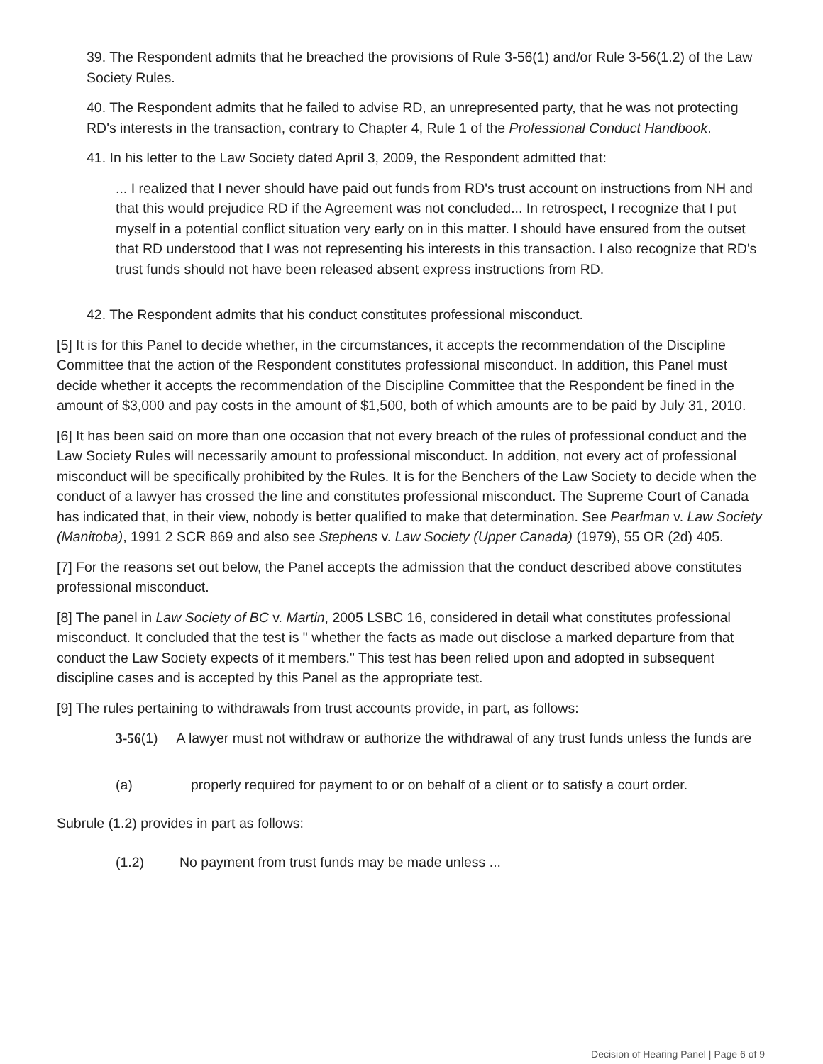39. The Respondent admits that he breached the provisions of Rule 3-56(1) and/or Rule 3-56(1.2) of the Law Society Rules.
40. The Respondent admits that he failed to advise RD, an unrepresented party, that he was not protecting RD's interests in the transaction, contrary to Chapter 4, Rule 1 of the Professional Conduct Handbook.
41. In his letter to the Law Society dated April 3, 2009, the Respondent admitted that:
... I realized that I never should have paid out funds from RD's trust account on instructions from NH and that this would prejudice RD if the Agreement was not concluded... In retrospect, I recognize that I put myself in a potential conflict situation very early on in this matter. I should have ensured from the outset that RD understood that I was not representing his interests in this transaction. I also recognize that RD's trust funds should not have been released absent express instructions from RD.
42. The Respondent admits that his conduct constitutes professional misconduct.
[5] It is for this Panel to decide whether, in the circumstances, it accepts the recommendation of the Discipline Committee that the action of the Respondent constitutes professional misconduct. In addition, this Panel must decide whether it accepts the recommendation of the Discipline Committee that the Respondent be fined in the amount of $3,000 and pay costs in the amount of $1,500, both of which amounts are to be paid by July 31, 2010.
[6] It has been said on more than one occasion that not every breach of the rules of professional conduct and the Law Society Rules will necessarily amount to professional misconduct. In addition, not every act of professional misconduct will be specifically prohibited by the Rules. It is for the Benchers of the Law Society to decide when the conduct of a lawyer has crossed the line and constitutes professional misconduct. The Supreme Court of Canada has indicated that, in their view, nobody is better qualified to make that determination. See Pearlman v. Law Society (Manitoba), 1991 2 SCR 869 and also see Stephens v. Law Society (Upper Canada) (1979), 55 OR (2d) 405.
[7] For the reasons set out below, the Panel accepts the admission that the conduct described above constitutes professional misconduct.
[8] The panel in Law Society of BC v. Martin, 2005 LSBC 16, considered in detail what constitutes professional misconduct. It concluded that the test is " whether the facts as made out disclose a marked departure from that conduct the Law Society expects of it members." This test has been relied upon and adopted in subsequent discipline cases and is accepted by this Panel as the appropriate test.
[9] The rules pertaining to withdrawals from trust accounts provide, in part, as follows:
3-56(1) A lawyer must not withdraw or authorize the withdrawal of any trust funds unless the funds are
(a) properly required for payment to or on behalf of a client or to satisfy a court order.
Subrule (1.2) provides in part as follows:
(1.2) No payment from trust funds may be made unless ...
Decision of Hearing Panel | Page 6 of 9